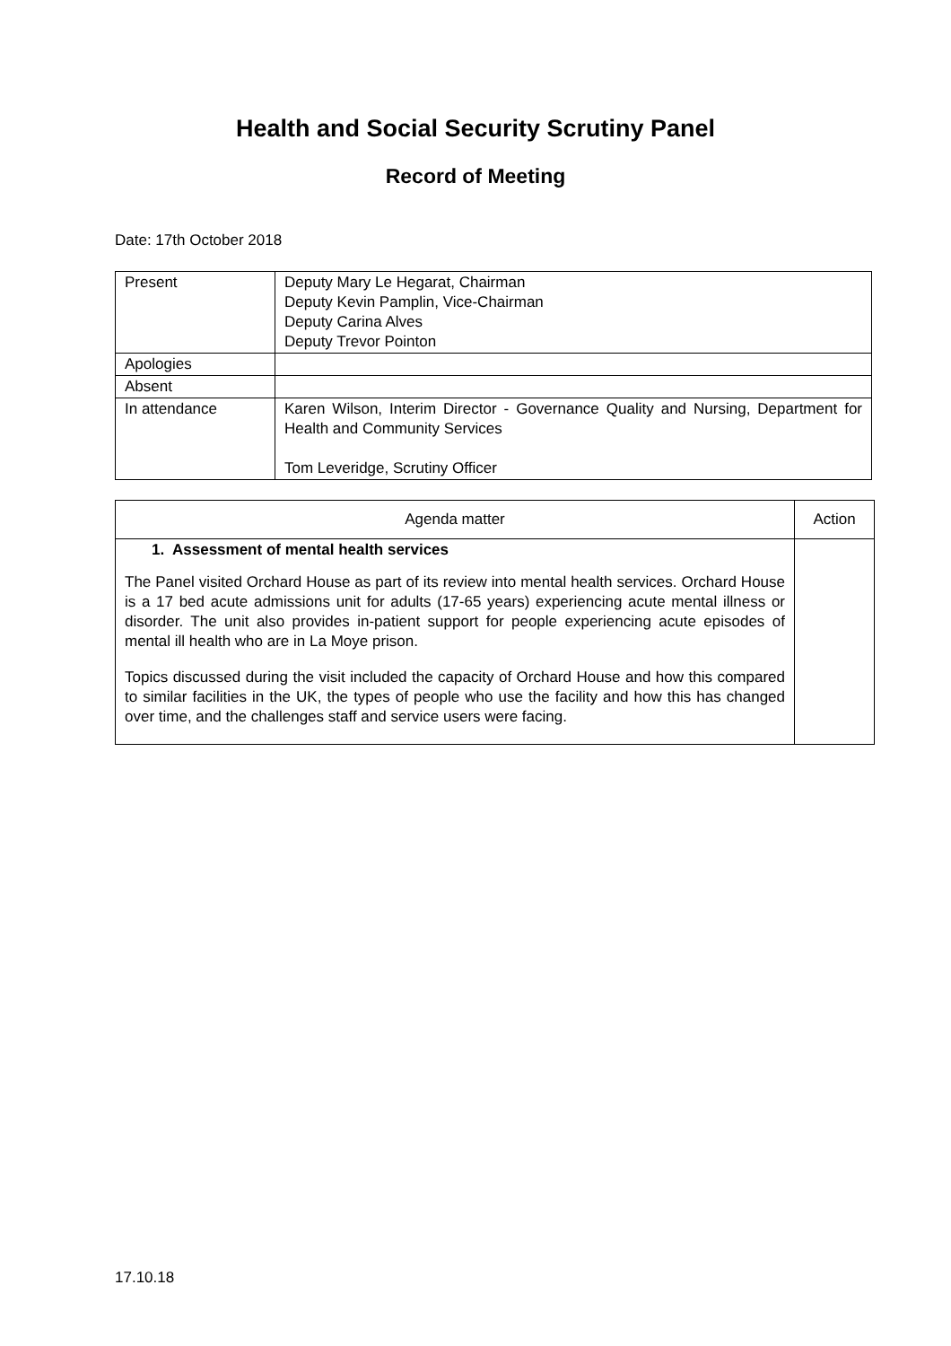Health and Social Security Scrutiny Panel
Record of Meeting
Date: 17th October 2018
| Present | Deputy Mary Le Hegarat, Chairman Deputy Kevin Pamplin, Vice-Chairman Deputy Carina Alves Deputy Trevor Pointon |
| Apologies | |
| Absent | |
| In attendance | Karen Wilson, Interim Director - Governance Quality and Nursing, Department for Health and Community Services Tom Leveridge, Scrutiny Officer |
| Agenda matter | Action |
| --- | --- |
| 1. Assessment of mental health services The Panel visited Orchard House as part of its review into mental health services. Orchard House is a 17 bed acute admissions unit for adults (17-65 years) experiencing acute mental illness or disorder. The unit also provides in-patient support for people experiencing acute episodes of mental ill health who are in La Moye prison. Topics discussed during the visit included the capacity of Orchard House and how this compared to similar facilities in the UK, the types of people who use the facility and how this has changed over time, and the challenges staff and service users were facing. | |
17.10.18